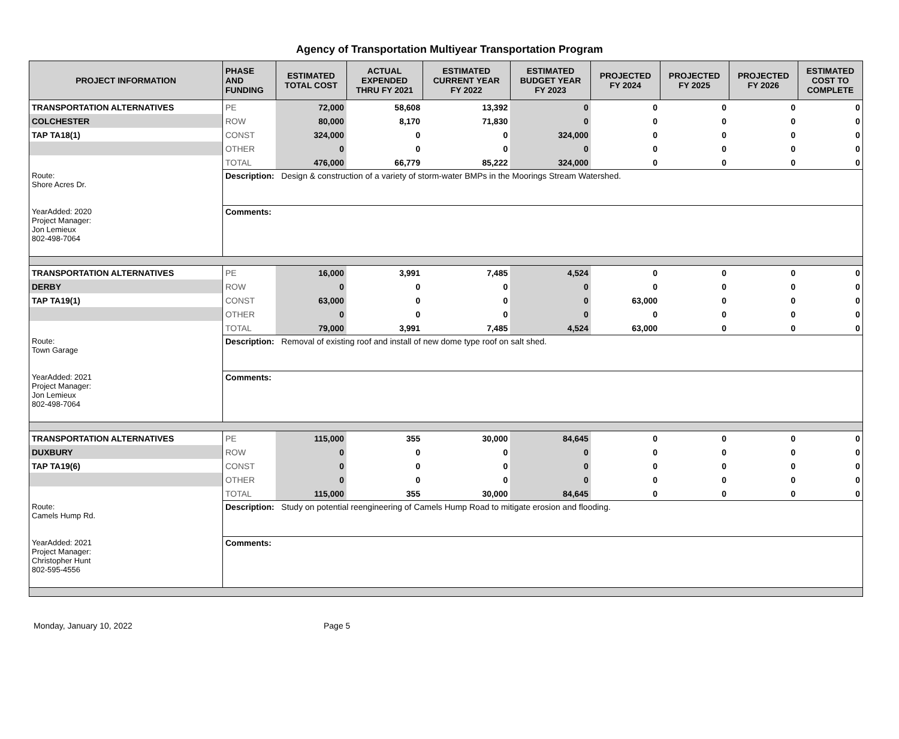Agency of Transportation Multiyear Transportation Program
| PROJECT INFORMATION | PHASE AND FUNDING | ESTIMATED TOTAL COST | ACTUAL EXPENDED THRU FY 2021 | ESTIMATED CURRENT YEAR FY 2022 | ESTIMATED BUDGET YEAR FY 2023 | PROJECTED FY 2024 | PROJECTED FY 2025 | PROJECTED FY 2026 | ESTIMATED COST TO COMPLETE |
| --- | --- | --- | --- | --- | --- | --- | --- | --- | --- |
| TRANSPORTATION ALTERNATIVES | PE | 72,000 | 58,608 | 13,392 | 0 | 0 | 0 | 0 | 0 |
| COLCHESTER | ROW | 80,000 | 8,170 | 71,830 | 0 | 0 | 0 | 0 | 0 |
| TAP TA18(1) | CONST | 324,000 | 0 | 0 | 324,000 | 0 | 0 | 0 | 0 |
| | OTHER | 0 | 0 | 0 | 0 | 0 | 0 | 0 | 0 |
| | TOTAL | 476,000 | 66,779 | 85,222 | 324,000 | 0 | 0 | 0 | 0 |
| Route: Shore Acres Dr. | Description: Design & construction of a variety of storm-water BMPs in the Moorings Stream Watershed. | | | | | | | | |
| YearAdded: 2020 Project Manager: Jon Lemieux 802-498-7064 | Comments: | | | | | | | | |
| TRANSPORTATION ALTERNATIVES | PE | 16,000 | 3,991 | 7,485 | 4,524 | 0 | 0 | 0 | 0 |
| DERBY | ROW | 0 | 0 | 0 | 0 | 0 | 0 | 0 | 0 |
| TAP TA19(1) | CONST | 63,000 | 0 | 0 | 0 | 63,000 | 0 | 0 | 0 |
| | OTHER | 0 | 0 | 0 | 0 | 0 | 0 | 0 | 0 |
| | TOTAL | 79,000 | 3,991 | 7,485 | 4,524 | 63,000 | 0 | 0 | 0 |
| Route: Town Garage | Description: Removal of existing roof and install of new dome type roof on salt shed. | | | | | | | | |
| YearAdded: 2021 Project Manager: Jon Lemieux 802-498-7064 | Comments: | | | | | | | | |
| TRANSPORTATION ALTERNATIVES | PE | 115,000 | 355 | 30,000 | 84,645 | 0 | 0 | 0 | 0 |
| DUXBURY | ROW | 0 | 0 | 0 | 0 | 0 | 0 | 0 | 0 |
| TAP TA19(6) | CONST | 0 | 0 | 0 | 0 | 0 | 0 | 0 | 0 |
| | OTHER | 0 | 0 | 0 | 0 | 0 | 0 | 0 | 0 |
| | TOTAL | 115,000 | 355 | 30,000 | 84,645 | 0 | 0 | 0 | 0 |
| Route: Camels Hump Rd. | Description: Study on potential reengineering of Camels Hump Road to mitigate erosion and flooding. | | | | | | | | |
| YearAdded: 2021 Project Manager: Christopher Hunt 802-595-4556 | Comments: | | | | | | | | |
Monday, January 10, 2022 Page 5